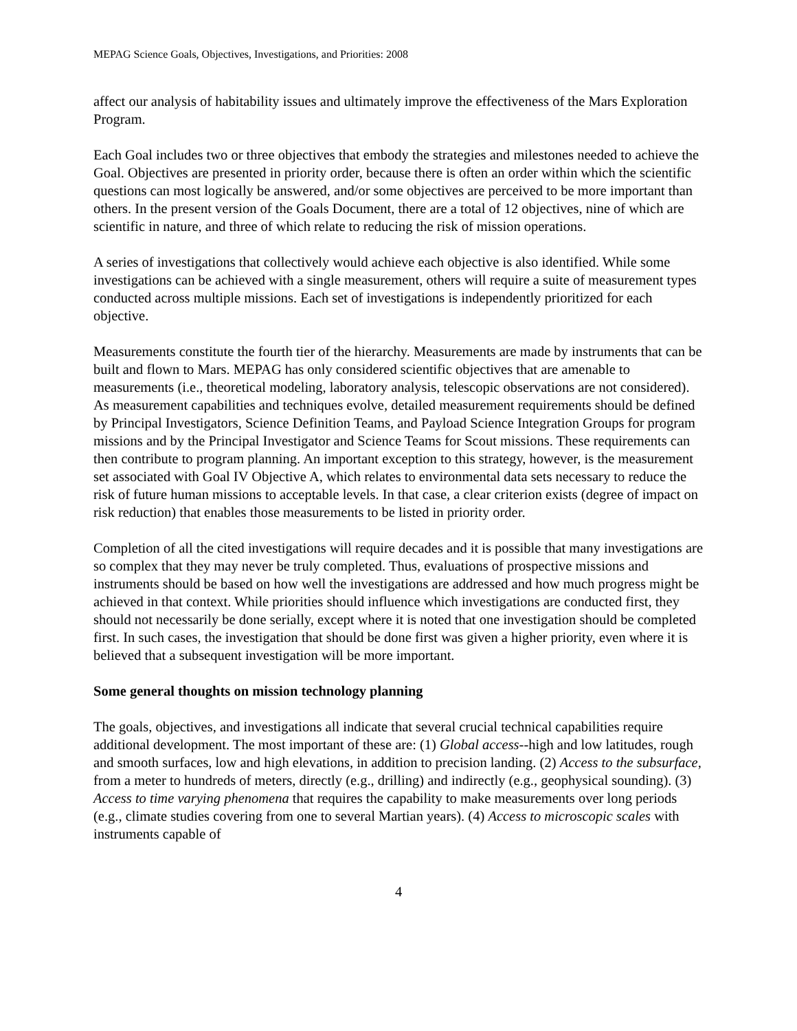MEPAG Science Goals, Objectives, Investigations, and Priorities: 2008
affect our analysis of habitability issues and ultimately improve the effectiveness of the Mars Exploration Program.
Each Goal includes two or three objectives that embody the strategies and milestones needed to achieve the Goal. Objectives are presented in priority order, because there is often an order within which the scientific questions can most logically be answered, and/or some objectives are perceived to be more important than others. In the present version of the Goals Document, there are a total of 12 objectives, nine of which are scientific in nature, and three of which relate to reducing the risk of mission operations.
A series of investigations that collectively would achieve each objective is also identified. While some investigations can be achieved with a single measurement, others will require a suite of measurement types conducted across multiple missions. Each set of investigations is independently prioritized for each objective.
Measurements constitute the fourth tier of the hierarchy. Measurements are made by instruments that can be built and flown to Mars. MEPAG has only considered scientific objectives that are amenable to measurements (i.e., theoretical modeling, laboratory analysis, telescopic observations are not considered). As measurement capabilities and techniques evolve, detailed measurement requirements should be defined by Principal Investigators, Science Definition Teams, and Payload Science Integration Groups for program missions and by the Principal Investigator and Science Teams for Scout missions. These requirements can then contribute to program planning. An important exception to this strategy, however, is the measurement set associated with Goal IV Objective A, which relates to environmental data sets necessary to reduce the risk of future human missions to acceptable levels. In that case, a clear criterion exists (degree of impact on risk reduction) that enables those measurements to be listed in priority order.
Completion of all the cited investigations will require decades and it is possible that many investigations are so complex that they may never be truly completed. Thus, evaluations of prospective missions and instruments should be based on how well the investigations are addressed and how much progress might be achieved in that context. While priorities should influence which investigations are conducted first, they should not necessarily be done serially, except where it is noted that one investigation should be completed first. In such cases, the investigation that should be done first was given a higher priority, even where it is believed that a subsequent investigation will be more important.
Some general thoughts on mission technology planning
The goals, objectives, and investigations all indicate that several crucial technical capabilities require additional development. The most important of these are: (1) Global access--high and low latitudes, rough and smooth surfaces, low and high elevations, in addition to precision landing. (2) Access to the subsurface, from a meter to hundreds of meters, directly (e.g., drilling) and indirectly (e.g., geophysical sounding). (3) Access to time varying phenomena that requires the capability to make measurements over long periods (e.g., climate studies covering from one to several Martian years). (4) Access to microscopic scales with instruments capable of
4